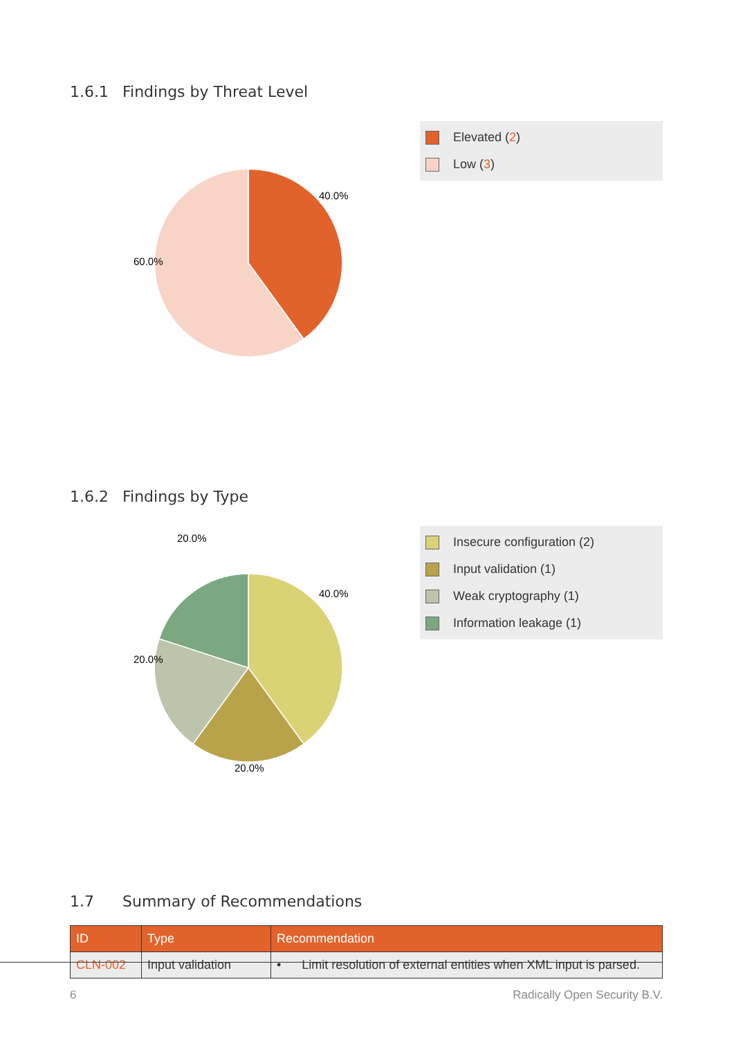1.6.1 Findings by Threat Level
40.0%
60.0%
Elevated (2)
Low (3)
1.6.2 Findings by Type
40.0%
20.0%
20.0%
20.0%
Insecure configuration (2)
Input validation (1)
Weak cryptography (1)
Information leakage (1)
1.7 Summary of Recommendations
| ID | Type | Recommendation |
| --- | --- | --- |
| CLN-002 | Input validation | • Limit resolution of external entities when XML input is parsed. |
6 Radically Open Security B.V.